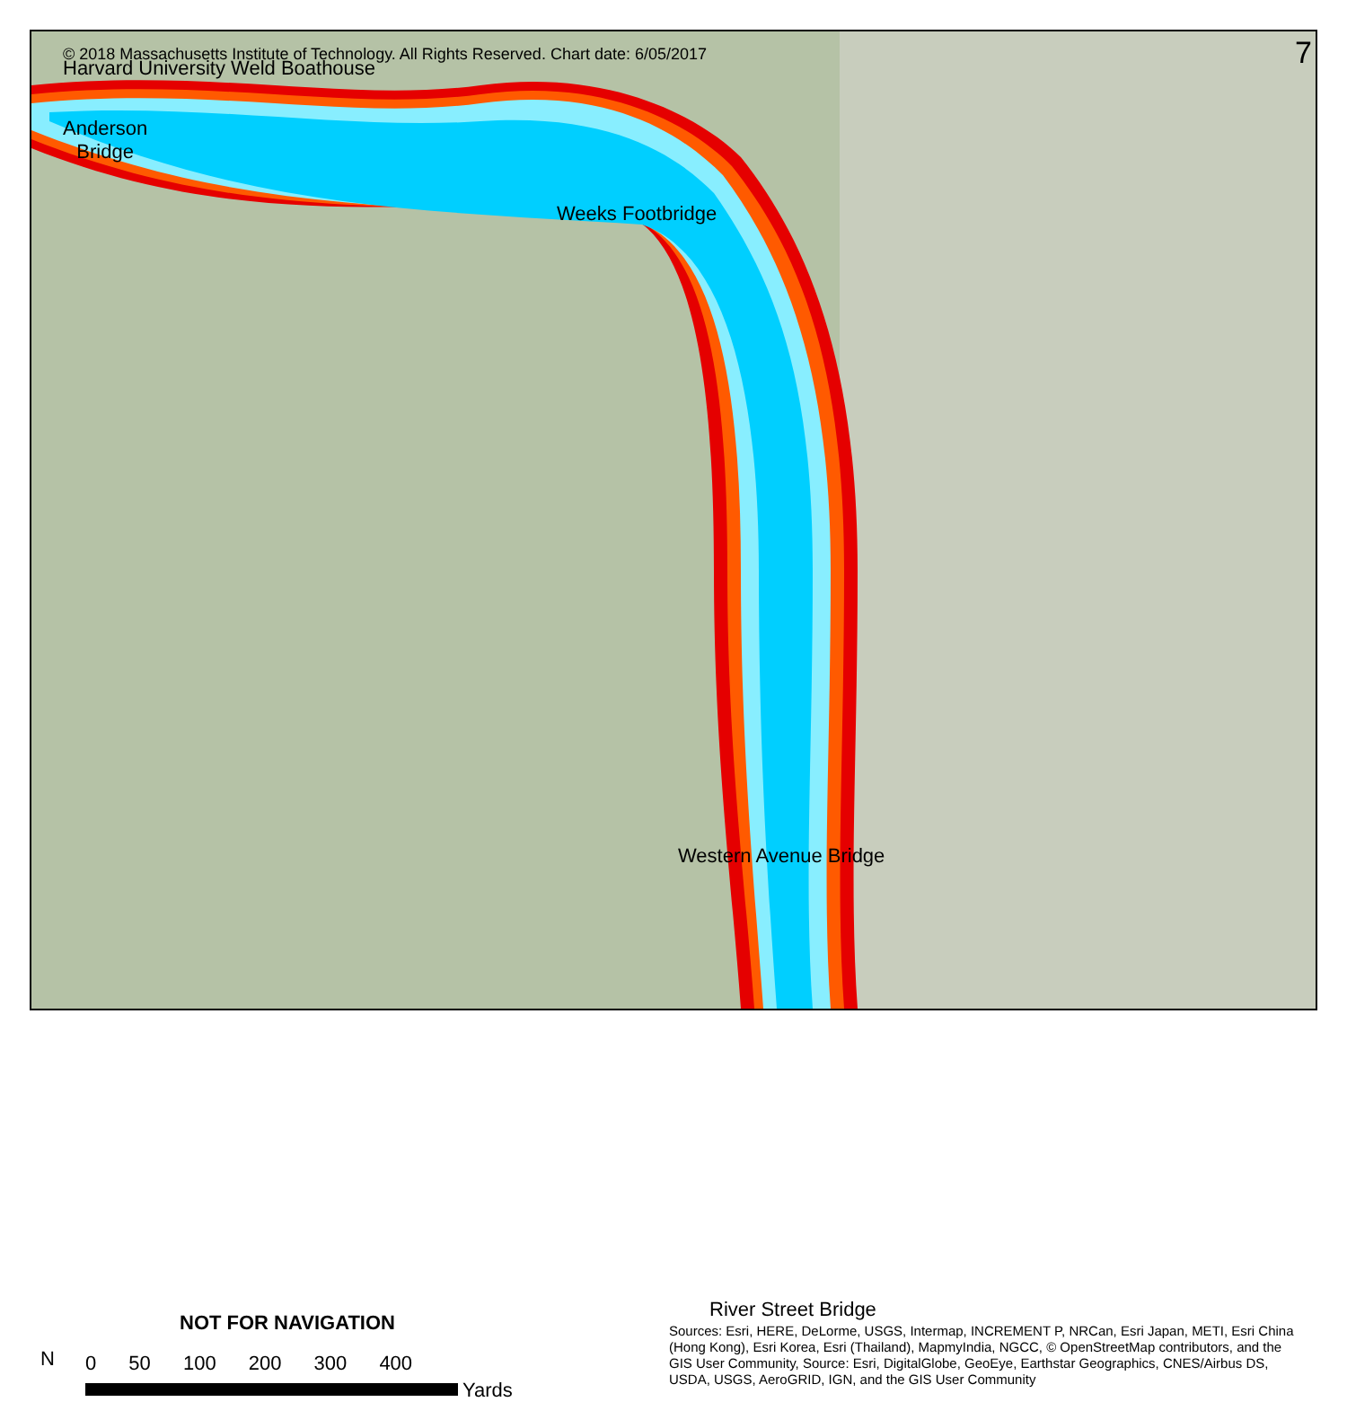© 2018 Massachusetts Institute of Technology. All Rights Reserved. Chart date: 6/05/2017
7
Harvard University Weld Boathouse
Anderson
Bridge
Weeks Footbridge
Western Avenue Bridge
River Street Bridge
NOT FOR NAVIGATION
N 0 50 100 200 300 400
Yards
Sources: Esri, HERE, DeLorme, USGS, Intermap, INCREMENT P, NRCan, Esri Japan, METI, Esri China (Hong Kong), Esri Korea, Esri (Thailand), MapmyIndia, NGCC, © OpenStreetMap contributors, and the GIS User Community, Source: Esri, DigitalGlobe, GeoEye, Earthstar Geographics, CNES/Airbus DS, USDA, USGS, AeroGRID, IGN, and the GIS User Community